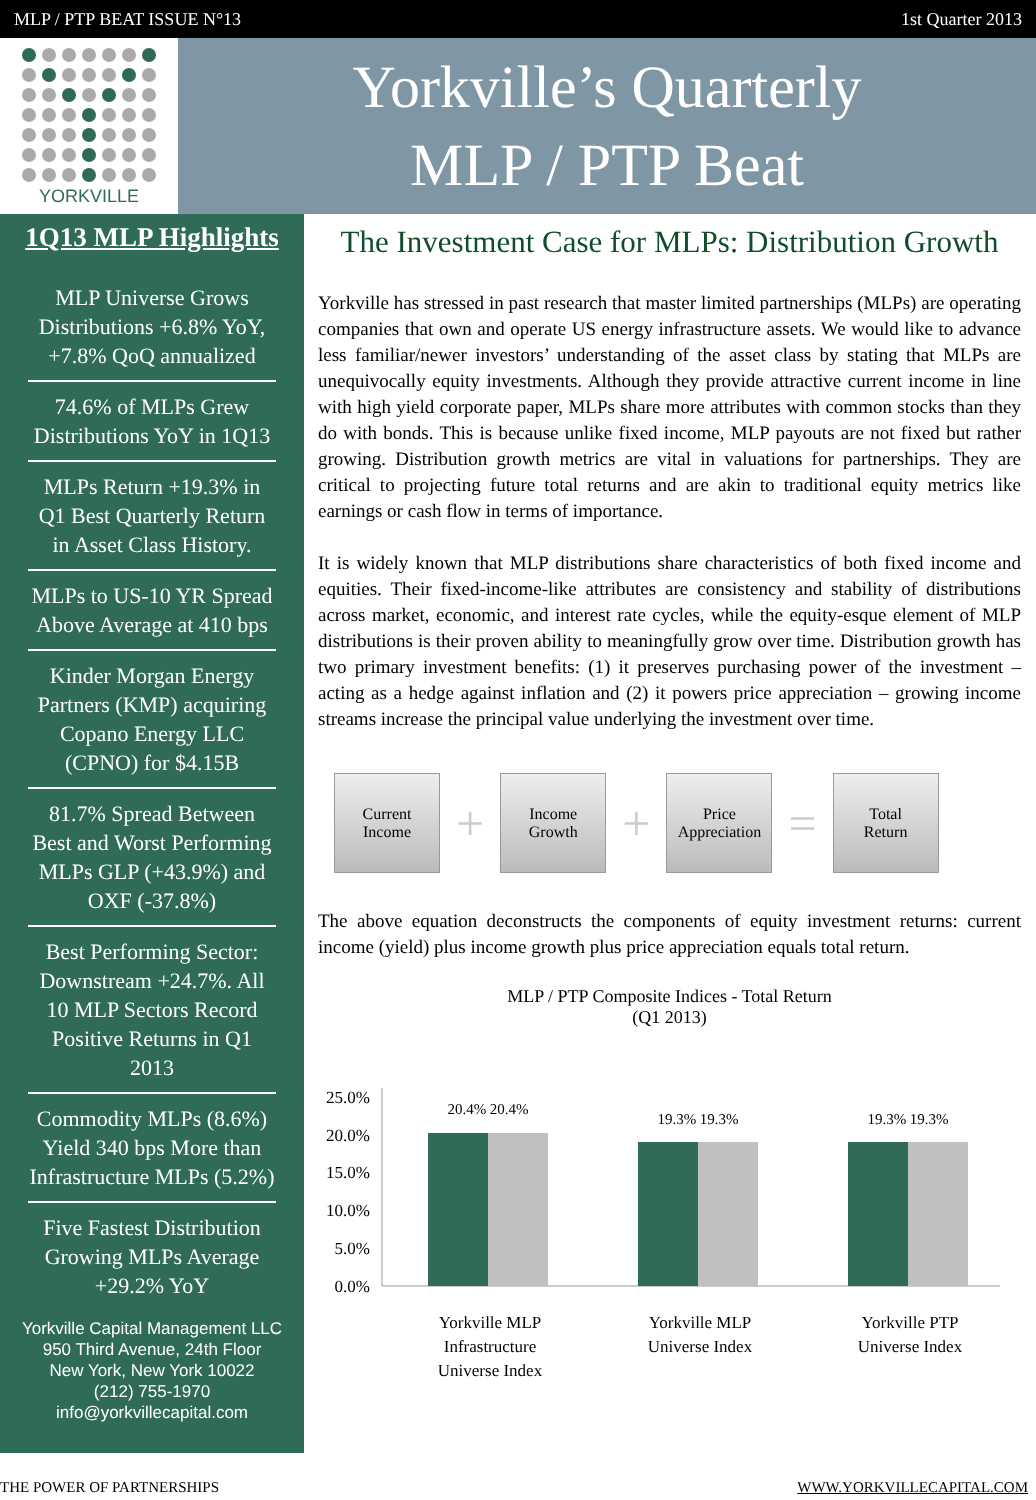MLP / PTP BEAT ISSUE N°13 1st Quarter 2013
YORKVILLE
Yorkville’s Quarterly
MLP / PTP Beat
1Q13 MLP Highlights
MLP Universe Grows Distributions +6.8% YoY, +7.8% QoQ annualized
74.6% of MLPs Grew Distributions YoY in 1Q13
MLPs Return +19.3% in Q1 Best Quarterly Return in Asset Class History.
MLPs to US-10 YR Spread Above Average at 410 bps
Kinder Morgan Energy Partners (KMP) acquiring Copano Energy LLC (CPNO) for $4.15B
81.7% Spread Between Best and Worst Performing MLPs GLP (+43.9%) and OXF (-37.8%)
Best Performing Sector: Downstream +24.7%. All 10 MLP Sectors Record Positive Returns in Q1 2013
Commodity MLPs (8.6%) Yield 340 bps More than Infrastructure MLPs (5.2%)
Five Fastest Distribution Growing MLPs Average +29.2% YoY
Yorkville Capital Management LLC
950 Third Avenue, 24th Floor
New York, New York 10022
(212) 755-1970
info@yorkvillecapital.com
The Investment Case for MLPs: Distribution Growth
Yorkville has stressed in past research that master limited partnerships (MLPs) are operating companies that own and operate US energy infrastructure assets. We would like to advance less familiar/newer investors’ understanding of the asset class by stating that MLPs are unequivocally equity investments. Although they provide attractive current income in line with high yield corporate paper, MLPs share more attributes with common stocks than they do with bonds. This is because unlike fixed income, MLP payouts are not fixed but rather growing. Distribution growth metrics are vital in valuations for partnerships. They are critical to projecting future total returns and are akin to traditional equity metrics like earnings or cash flow in terms of importance.
It is widely known that MLP distributions share characteristics of both fixed income and equities. Their fixed-income-like attributes are consistency and stability of distributions across market, economic, and interest rate cycles, while the equity-esque element of MLP distributions is their proven ability to meaningfully grow over time. Distribution growth has two primary investment benefits: (1) it preserves purchasing power of the investment – acting as a hedge against inflation and (2) it powers price appreciation – growing income streams increase the principal value underlying the investment over time.
Current
Income
+
Income
Growth
+
Price
Appreciation
=
Total
Return
The above equation deconstructs the components of equity investment returns: current income (yield) plus income growth plus price appreciation equals total return.
MLP / PTP Composite Indices - Total Return
(Q1 2013)
25.0%
20.0%
15.0%
10.0%
5.0%
0.0%
20.4% 20.4%
19.3% 19.3%
19.3% 19.3%
Yorkville MLP
Infrastructure
Universe Index
Yorkville MLP
Universe Index
Yorkville PTP
Universe Index
THE POWER OF PARTNERSHIPS WWW.YORKVILLECAPITAL.COM